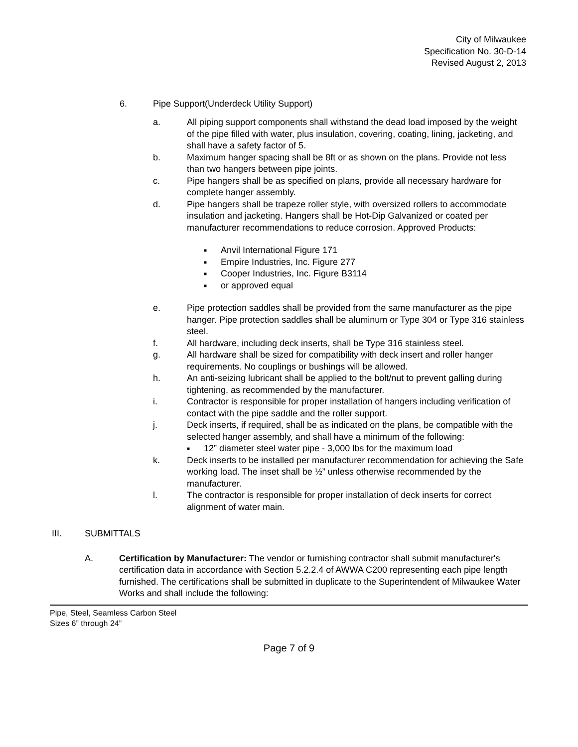City of Milwaukee
Specification No. 30-D-14
Revised August 2, 2013
6. Pipe Support(Underdeck Utility Support)
a. All piping support components shall withstand the dead load imposed by the weight of the pipe filled with water, plus insulation, covering, coating, lining, jacketing, and shall have a safety factor of 5.
b. Maximum hanger spacing shall be 8ft or as shown on the plans. Provide not less than two hangers between pipe joints.
c. Pipe hangers shall be as specified on plans, provide all necessary hardware for complete hanger assembly.
d. Pipe hangers shall be trapeze roller style, with oversized rollers to accommodate insulation and jacketing. Hangers shall be Hot-Dip Galvanized or coated per manufacturer recommendations to reduce corrosion. Approved Products:
■ Anvil International Figure 171
■ Empire Industries, Inc. Figure 277
■ Cooper Industries, Inc. Figure B3114
■ or approved equal
e. Pipe protection saddles shall be provided from the same manufacturer as the pipe hanger. Pipe protection saddles shall be aluminum or Type 304 or Type 316 stainless steel.
f. All hardware, including deck inserts, shall be Type 316 stainless steel.
g. All hardware shall be sized for compatibility with deck insert and roller hanger requirements. No couplings or bushings will be allowed.
h. An anti-seizing lubricant shall be applied to the bolt/nut to prevent galling during tightening, as recommended by the manufacturer.
i. Contractor is responsible for proper installation of hangers including verification of contact with the pipe saddle and the roller support.
j. Deck inserts, if required, shall be as indicated on the plans, be compatible with the selected hanger assembly, and shall have a minimum of the following:
■ 12” diameter steel water pipe - 3,000 lbs for the maximum load
k. Deck inserts to be installed per manufacturer recommendation for achieving the Safe working load. The inset shall be ½” unless otherwise recommended by the manufacturer.
l. The contractor is responsible for proper installation of deck inserts for correct alignment of water main.
III. SUBMITTALS
A. Certification by Manufacturer: The vendor or furnishing contractor shall submit manufacturer's certification data in accordance with Section 5.2.2.4 of AWWA C200 representing each pipe length furnished. The certifications shall be submitted in duplicate to the Superintendent of Milwaukee Water Works and shall include the following:
Pipe, Steel, Seamless Carbon Steel
Sizes 6” through 24”
Page 7 of 9